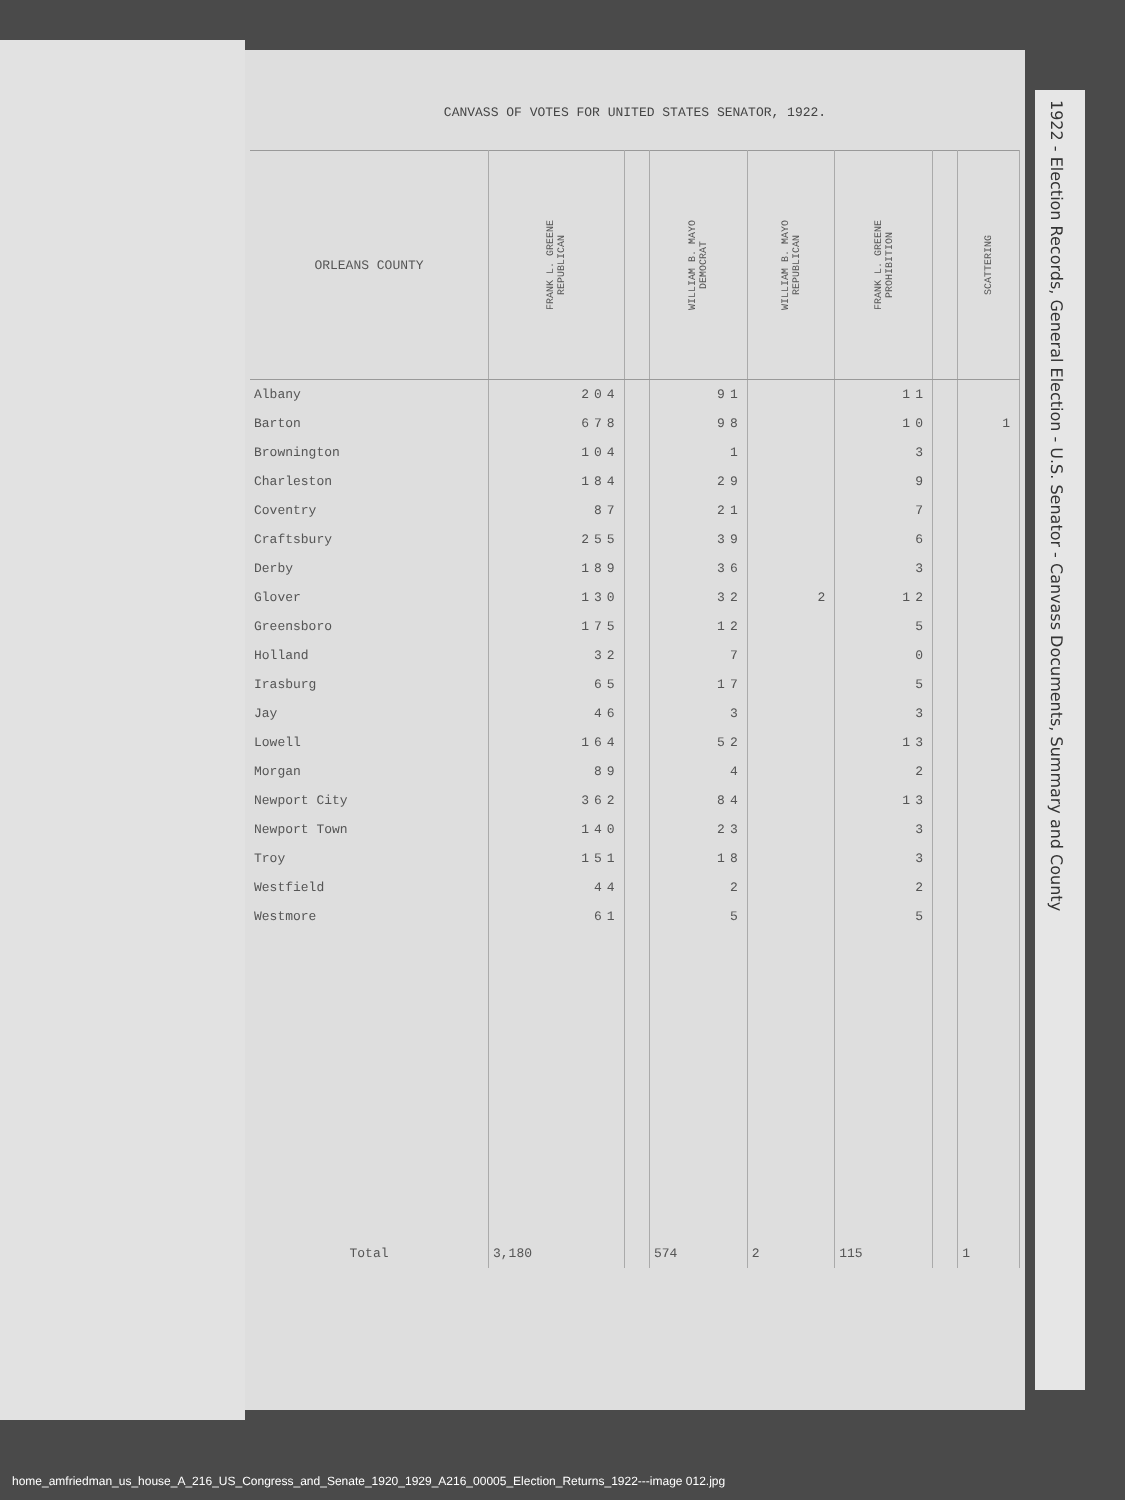CANVASS OF VOTES FOR UNITED STATES SENATOR, 1922.
| ORLEANS COUNTY | FRANK L. GREENE REPUBLICAN | | WILLIAM B. MAYO DEMOCRAT | WILLIAM B. MAYO REPUBLICAN | FRANK L. GREENE PROHIBITION | | SCATTERING |
| --- | --- | --- | --- | --- | --- | --- | --- |
| Albany | 204 | | 91 | | 11 | | |
| Barton | 678 | | 98 | | 10 | | 1 |
| Brownington | 104 | | 1 | | 3 | | |
| Charleston | 184 | | 29 | | 9 | | |
| Coventry | 87 | | 21 | | 7 | | |
| Craftsbury | 255 | | 39 | | 6 | | |
| Derby | 189 | | 36 | | 3 | | |
| Glover | 130 | | 32 | 2 | 12 | | |
| Greensboro | 175 | | 12 | | 5 | | |
| Holland | 32 | | 7 | | 0 | | |
| Irasburg | 65 | | 17 | | 5 | | |
| Jay | 46 | | 3 | | 3 | | |
| Lowell | 164 | | 52 | | 13 | | |
| Morgan | 89 | | 4 | | 2 | | |
| Newport City | 362 | | 84 | | 13 | | |
| Newport Town | 140 | | 23 | | 3 | | |
| Troy | 151 | | 18 | | 3 | | |
| Westfield | 44 | | 2 | | 2 | | |
| Westmore | 61 | | 5 | | 5 | | |
| Total | 3,180 | | 574 | 2 | 115 | | 1 |
1922 - Election Records, General Election - U.S. Senator - Canvass Documents, Summary and County
home_amfriedman_us_house_A_216_US_Congress_and_Senate_1920_1929_A216_00005_Election_Returns_1922---image 012.jpg